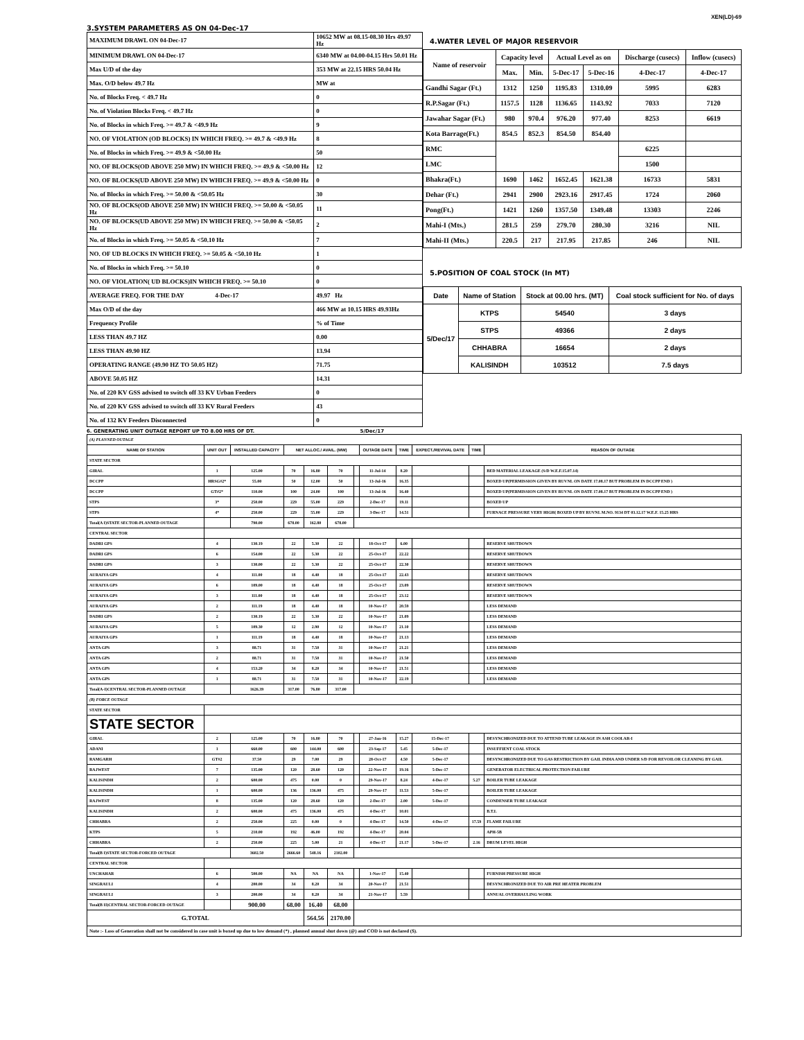XEN(LD)-69
3.SYSTEM PARAMETERS AS ON 04-Dec-17
| MAXIMUM DRAWL ON 04-Dec-17 | 10652 MW at 08.15-08.30 Hrs 49.97 Hz |
| MINIMUM DRAWL ON 04-Dec-17 | 6340 MW at 04.00-04.15 Hrs 50.01 Hz |
| Max U/D of the day | 353 MW at 22.15 HRS 50.04 Hz |
| Max. O/D below 49.7 Hz | MW at |
| No. of Blocks Freq. < 49.7 Hz | 0 |
| No. of Violation Blocks Freq. < 49.7 Hz | 0 |
| No. of Blocks in which Freq. >= 49.7 & <49.9 Hz | 9 |
| NO. OF VIOLATION (OD BLOCKS) IN WHICH FREQ. >= 49.7 & <49.9 Hz | 8 |
| No. of Blocks in which Freq. >= 49.9 & <50.00 Hz | 50 |
| NO. OF BLOCKS(OD ABOVE 250 MW) IN WHICH FREQ. >= 49.9 & <50.00 Hz | 12 |
| NO. OF BLOCKS(UD ABOVE 250 MW) IN WHICH FREQ. >= 49.9 & <50.00 Hz | 0 |
| No. of Blocks in which Freq. >= 50.00 & <50.05 Hz | 30 |
| NO. OF BLOCKS(OD ABOVE 250 MW) IN WHICH FREQ. >= 50.00 & <50.05 Hz | 11 |
| NO. OF BLOCKS(UD ABOVE 250 MW) IN WHICH FREQ. >= 50.00 & <50.05 Hz | 2 |
| No. of Blocks in which Freq. >= 50.05 & <50.10 Hz | 7 |
| NO. OF UD BLOCKS IN WHICH FREQ. >= 50.05 & <50.10 Hz | 1 |
| No. of Blocks in which Freq. >= 50.10 | 0 |
| NO. OF VIOLATION( UD BLOCKS)IN WHICH FREQ. >= 50.10 | 0 |
| AVERAGE FREQ. FOR THE DAY 4-Dec-17 | 49.97 Hz |
| Max O/D of the day | 466 MW at 10.15 HRS 49.93Hz |
| Frequency Profile | % of Time |
| LESS THAN 49.7 HZ | 0.00 |
| LESS THAN 49.90 HZ | 13.94 |
| OPERATING RANGE (49.90 HZ TO 50.05 HZ) | 71.75 |
| ABOVE 50.05 HZ | 14.31 |
| No. of 220 KV GSS advised to switch off 33 KV Urban Feeders | 0 |
| No. of 220 KV GSS advised to switch off 33 KV Rural Feeders | 43 |
| No. of 132 KV Feeders Disconnected | 0 |
4.WATER LEVEL OF MAJOR RESERVOIR
| Name of reservoir | Capacity level | | Actual Level as on | | Discharge (cusecs) | Inflow (cusecs) |
| --- | --- | --- | --- | --- | --- | --- |
| | Max. | Min. | 5-Dec-17 | 5-Dec-16 | 4-Dec-17 | 4-Dec-17 |
| Gandhi Sagar (Ft.) | 1312 | 1250 | 1195.83 | 1310.09 | 5995 | 6283 |
| R.P.Sagar (Ft.) | 1157.5 | 1128 | 1136.65 | 1143.92 | 7033 | 7120 |
| Jawahar Sagar (Ft.) | 980 | 970.4 | 976.20 | 977.40 | 8253 | 6619 |
| Kota Barrage(Ft.) | 854.5 | 852.3 | 854.50 | 854.40 | | |
| RMC | | | | | 6225 | |
| LMC | | | | | 1500 | |
| Bhakra(Ft.) | 1690 | 1462 | 1652.45 | 1621.38 | 16733 | 5831 |
| Dehar (Ft.) | 2941 | 2900 | 2923.16 | 2917.45 | 1724 | 2060 |
| Pong(Ft.) | 1421 | 1260 | 1357.50 | 1349.48 | 13303 | 2246 |
| Mahi-I (Mts.) | 281.5 | 259 | 279.70 | 280.30 | 3216 | NIL |
| Mahi-II (Mts.) | 220.5 | 217 | 217.95 | 217.85 | 246 | NIL |
5.POSITION OF COAL STOCK (In MT)
| Date | Name of Station | Stock at 00.00 hrs. (MT) | Coal stock sufficient for No. of days |
| --- | --- | --- | --- |
| 5/Dec/17 | KTPS | 54540 | 3 days |
| | STPS | 49366 | 2 days |
| | CHHABRA | 16654 | 2 days |
| | KALISINDH | 103512 | 7.5 days |
6. GENERATING UNIT OUTAGE REPORT UP TO 8.00 HRS OF DT. 5/Dec/17
| (A) PLANNED OUTAGE | | | | | | | | | | | |
| NAME OF STATION | UNIT OUT | INSTALLED CAPACITY | NET ALLOC./ AVAIL. (MW) | | | | OUTAGE DATE | TIME | EXPECT./REVIVAL DATE | TIME | REASON OF OUTAGE |
| STATE SECTOR | | | | | | | | | | | |
| GIRAL | 1 | 125.00 | 70 | 16.80 | 70 | | 11-Jul-14 | 8.20 | | | BED MATERIAL LEAKAGE (S/D W.E.F.15.07.14) |
| DCCPP | HRSG#2* | 55.00 | 50 | 12.00 | 50 | | 13-Jul-16 | 16.35 | | | BOXED UP(PERMISSION GIVEN BY RUVNL ON DATE 17.08.17 BUT PROBLEM IN DCCPP END ) |
| DCCPP | GT#2* | 110.00 | 100 | 24.00 | 100 | | 13-Jul-16 | 16.40 | | | BOXED UP(PERMISSION GIVEN BY RUVNL ON DATE 17.08.17 BUT PROBLEM IN DCCPP END ) |
| STPS | 3* | 250.00 | 229 | 55.00 | 229 | | 2-Dec-17 | 19.11 | | | BOXED UP |
| STPS | 4* | 250.00 | 229 | 55.00 | 229 | | 3-Dec-17 | 14.51 | | | FURNACE PRESSURE VERY HIGH( BOXED UP BY RUVNL M.NO. 9134 DT 03.12.17 W.E.F. 15.25 HRS |
| Total(A I)STATE SECTOR-PLANNED OUTAGE | | 790.00 | 678.00 | 162.80 | 678.00 | | | | | | |
| CENTRAL SECTOR | | | | | | | | | | | |
| DADRI GPS | 4 | 130.19 | 22 | 5.30 | 22 | | 18-Oct-17 | 6.00 | | | RESERVE SHUTDOWN |
| DADRI GPS | 6 | 154.00 | 22 | 5.30 | 22 | | 25-Oct-17 | 22.22 | | | RESERVE SHUTDOWN |
| DADRI GPS | 3 | 130.00 | 22 | 5.30 | 22 | | 25-Oct-17 | 22.30 | | | RESERVE SHUTDOWN |
| AURAIYA GPS | 4 | 111.00 | 18 | 4.40 | 18 | | 25-Oct-17 | 22.43 | | | RESERVE SHUTDOWN |
| AURAIYA GPS | 6 | 109.00 | 18 | 4.40 | 18 | | 25-Oct-17 | 23.09 | | | RESERVE SHUTDOWN |
| AURAIYA GPS | 3 | 111.00 | 18 | 4.40 | 18 | | 25-Oct-17 | 23.12 | | | RESERVE SHUTDOWN |
| AURAIYA GPS | 2 | 111.19 | 18 | 4.40 | 18 | | 10-Nov-17 | 20.59 | | | LESS DEMAND |
| DADRI GPS | 2 | 130.19 | 22 | 5.30 | 22 | | 10-Nov-17 | 21.09 | | | LESS DEMAND |
| AURAIYA GPS | 5 | 109.30 | 12 | 2.90 | 12 | | 10-Nov-17 | 21.10 | | | LESS DEMAND |
| AURAIYA GPS | 1 | 111.19 | 18 | 4.40 | 18 | | 10-Nov-17 | 21.13 | | | LESS DEMAND |
| ANTA GPS | 3 | 88.71 | 31 | 7.50 | 31 | | 10-Nov-17 | 21.21 | | | LESS DEMAND |
| ANTA GPS | 2 | 88.71 | 31 | 7.50 | 31 | | 10-Nov-17 | 21.50 | | | LESS DEMAND |
| ANTA GPS | 4 | 153.20 | 34 | 8.20 | 34 | | 10-Nov-17 | 21.51 | | | LESS DEMAND |
| ANTA GPS | 1 | 88.71 | 31 | 7.50 | 31 | | 10-Nov-17 | 22.19 | | | LESS DEMAND |
| Total(A-I)CENTRAL SECTOR-PLANNED OUTAGE | | 1626.39 | 317.00 | 76.80 | 317.00 | | | | | | |
| (B) FORCE OUTAGE | | | | | | | | | | | |
| STATE SECTOR | | | | | | | | | | | |
| STATE SECTOR | | | | | | | | | | | |
| GIRAL | 2 | 125.00 | 70 | 16.80 | 70 | | 27-Jan-16 | 15.27 | 15-Dec-17 | | DESYNCHRONIZED DUE TO ATTEND TUBE LEAKAGE IN ASH COOLAR-I |
| ADANI | 1 | 660.00 | 600 | 144.00 | 600 | | 23-Sep-17 | 5.45 | 5-Dec-17 | | INSUFFIENT COAL STOCK |
| RAMGARH | GT#2 | 37.50 | 29 | 7.00 | 29 | | 28-Oct-17 | 4.50 | 5-Dec-17 | | DESYNCHRONIZED DUE TO GAS RESTRICTION BY GAIL INDIA AND UNDER S/D FOR REVOILOR CLEANING BY GAIL |
| RAJWEST | 7 | 135.00 | 120 | 28.60 | 120 | | 22-Nov-17 | 19.16 | 5-Dec-17 | | GENERATOR ELECTRICAL PROTECTION FAILURE |
| KALISINDH | 2 | 600.00 | 475 | 0.00 | 0 | | 29-Nov-17 | 8.24 | 4-Dec-17 | 5.27 | BOILER TUBE LEAKAGE |
| KALISINDH | 1 | 600.00 | 136 | 136.00 | 475 | | 29-Nov-17 | 11.53 | 5-Dec-17 | | BOILER TUBE LEAKAGE |
| RAJWEST | 8 | 135.00 | 120 | 28.60 | 120 | | 2-Dec-17 | 2.00 | 5-Dec-17 | | CONDENSER TUBE LEAKAGE |
| KALISINDH | 2 | 600.00 | 475 | 136.00 | 475 | | 4-Dec-17 | 10.01 | | | B.T.L |
| CHHABRA | 2 | 250.00 | 225 | 0.00 | 0 | | 4-Dec-17 | 14.50 | 4-Dec-17 | 17.59 | FLAME FAILURE |
| KTPS | 5 | 210.00 | 192 | 46.00 | 192 | | 4-Dec-17 | 20.04 | | | APH-5B |
| CHHABRA | 2 | 250.00 | 225 | 5.00 | 21 | | 4-Dec-17 | 21.17 | 5-Dec-17 | 2.16 | DRUM LEVEL HIGH |
| Total(B I)STATE SECTOR-FORCED OUTAGE | | 3602.50 | 2666.60 | 548.16 | 2102.00 | | | | | | |
| CENTRAL SECTOR | | | | | | | | | | | |
| UNCHAHAR | 6 | 500.00 | NA | NA | NA | | 1-Nov-17 | 15.40 | | | FURNISH PRESSURE HIGH |
| SINGRAULI | 4 | 200.00 | 34 | 8.20 | 34 | | 20-Nov-17 | 21.51 | | | DESYNCHRONIZED DUE TO AIR PRE HEATER PROBLEM |
| SINGRAULI | 3 | 200.00 | 34 | 8.20 | 34 | | 21-Nov-17 | 5.59 | | | ANNUAL OVERHAULING WORK |
| Total(B II)CENTRAL SECTOR-FORCED OUTAGE | | 900.00 | 68.00 | 16.40 | 68.00 | | | | | | |
| G.TOTAL | | | | 564.56 | 2170.00 | | | | | | |
| Note :- Loss of Generation shall not be considered in case unit is boxed up due to low demand (*) , planned annual shut down (@) and COD is not declared ($). | | | | | | | | | | | |